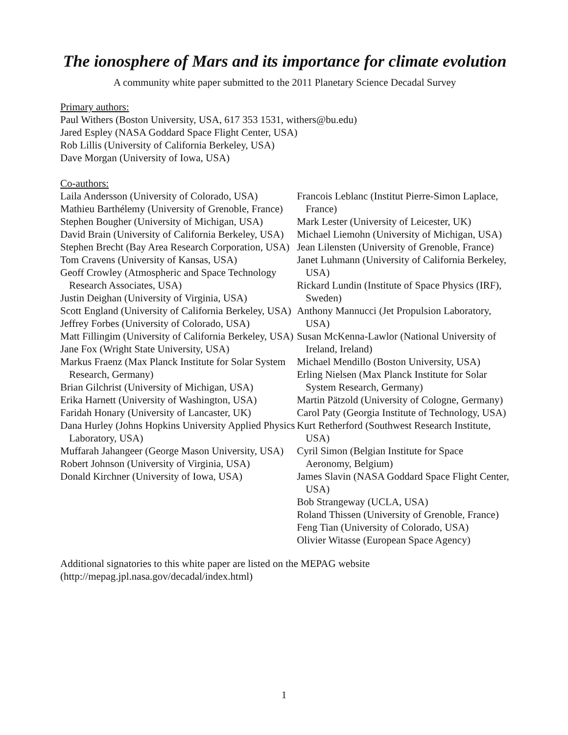The ionosphere of Mars and its importance for climate evolution
A community white paper submitted to the 2011 Planetary Science Decadal Survey
Primary authors:
Paul Withers (Boston University, USA, 617 353 1531, withers@bu.edu)
Jared Espley (NASA Goddard Space Flight Center, USA)
Rob Lillis (University of California Berkeley, USA)
Dave Morgan (University of Iowa, USA)
Co-authors:
Laila Andersson (University of Colorado, USA)
Mathieu Barthélemy (University of Grenoble, France)
Stephen Bougher (University of Michigan, USA)
David Brain (University of California Berkeley, USA)
Stephen Brecht (Bay Area Research Corporation, USA)
Tom Cravens (University of Kansas, USA)
Geoff Crowley (Atmospheric and Space Technology Research Associates, USA)
Justin Deighan (University of Virginia, USA)
Scott England (University of California Berkeley, USA)
Jeffrey Forbes (University of Colorado, USA)
Matt Fillingim (University of California Berkeley, USA)
Jane Fox (Wright State University, USA)
Markus Fraenz (Max Planck Institute for Solar System Research, Germany)
Brian Gilchrist (University of Michigan, USA)
Erika Harnett (University of Washington, USA)
Faridah Honary (University of Lancaster, UK)
Dana Hurley (Johns Hopkins University Applied Physics Laboratory, USA)
Muffarah Jahangeer (George Mason University, USA)
Robert Johnson (University of Virginia, USA)
Donald Kirchner (University of Iowa, USA)
Francois Leblanc (Institut Pierre-Simon Laplace, France)
Mark Lester (University of Leicester, UK)
Michael Liemohn (University of Michigan, USA)
Jean Lilensten (University of Grenoble, France)
Janet Luhmann (University of California Berkeley, USA)
Rickard Lundin (Institute of Space Physics (IRF), Sweden)
Anthony Mannucci (Jet Propulsion Laboratory, USA)
Susan McKenna-Lawlor (National University of Ireland, Ireland)
Michael Mendillo (Boston University, USA)
Erling Nielsen (Max Planck Institute for Solar System Research, Germany)
Martin Pätzold (University of Cologne, Germany)
Carol Paty (Georgia Institute of Technology, USA)
Kurt Retherford (Southwest Research Institute, USA)
Cyril Simon (Belgian Institute for Space Aeronomy, Belgium)
James Slavin (NASA Goddard Space Flight Center, USA)
Bob Strangeway (UCLA, USA)
Roland Thissen (University of Grenoble, France)
Feng Tian (University of Colorado, USA)
Olivier Witasse (European Space Agency)
Additional signatories to this white paper are listed on the MEPAG website
(http://mepag.jpl.nasa.gov/decadal/index.html)
1